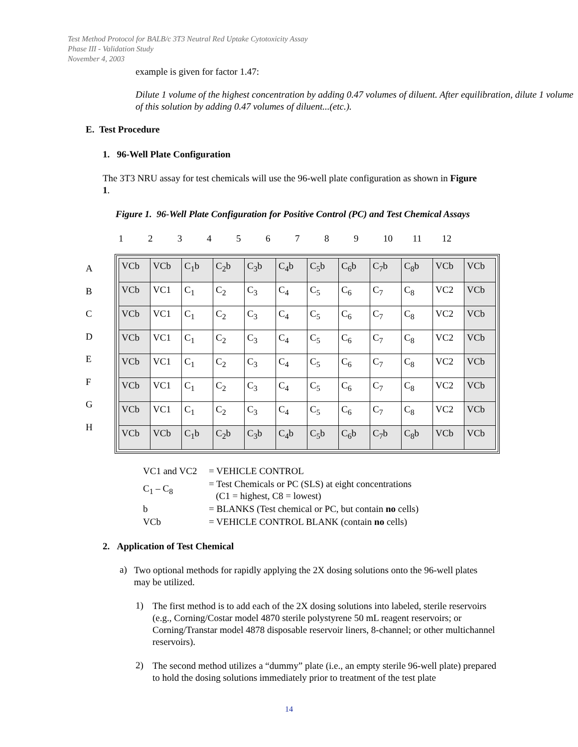Test Method Protocol for BALB/c 3T3 Neutral Red Uptake Cytotoxicity Assay
Phase III - Validation Study
November 4, 2003
example is given for factor 1.47:
Dilute 1 volume of the highest concentration by adding 0.47 volumes of diluent. After equilibration, dilute 1 volume of this solution by adding 0.47 volumes of diluent...(etc.).
E. Test Procedure
1. 96-Well Plate Configuration
The 3T3 NRU assay for test chemicals will use the 96-well plate configuration as shown in Figure 1.
Figure 1. 96-Well Plate Configuration for Positive Control (PC) and Test Chemical Assays
123456789 10 11 12
A
B
C
D
E
F
G
H
| VCb | VCb | C<sub>1</sub>b | C<sub>2</sub>b | C<sub>3</sub>b | C<sub>4</sub>b | C<sub>5</sub>b | C<sub>6</sub>b | C<sub>7</sub>b | C<sub>8</sub>b | VCb | VCb |
| VCb | VC1 | C<sub>1</sub> | C<sub>2</sub> | C<sub>3</sub> | C<sub>4</sub> | C<sub>5</sub> | C<sub>6</sub> | C<sub>7</sub> | C<sub>8</sub> | VC2 | VCb |
| VCb | VC1 | C<sub>1</sub> | C<sub>2</sub> | C<sub>3</sub> | C<sub>4</sub> | C<sub>5</sub> | C<sub>6</sub> | C<sub>7</sub> | C<sub>8</sub> | VC2 | VCb |
| VCb | VC1 | C<sub>1</sub> | C<sub>2</sub> | C<sub>3</sub> | C<sub>4</sub> | C<sub>5</sub> | C<sub>6</sub> | C<sub>7</sub> | C<sub>8</sub> | VC2 | VCb |
| VCb | VC1 | C<sub>1</sub> | C<sub>2</sub> | C<sub>3</sub> | C<sub>4</sub> | C<sub>5</sub> | C<sub>6</sub> | C<sub>7</sub> | C<sub>8</sub> | VC2 | VCb |
| VCb | VC1 | C<sub>1</sub> | C<sub>2</sub> | C<sub>3</sub> | C<sub>4</sub> | C<sub>5</sub> | C<sub>6</sub> | C<sub>7</sub> | C<sub>8</sub> | VC2 | VCb |
| VCb | VC1 | C<sub>1</sub> | C<sub>2</sub> | C<sub>3</sub> | C<sub>4</sub> | C<sub>5</sub> | C<sub>6</sub> | C<sub>7</sub> | C<sub>8</sub> | VC2 | VCb |
| VCb | VCb | C<sub>1</sub>b | C<sub>2</sub>b | C<sub>3</sub>b | C<sub>4</sub>b | C<sub>5</sub>b | C<sub>6</sub>b | C<sub>7</sub>b | C<sub>8</sub>b | VCb | VCb |
| VC1 and VC2 | = VEHICLE CONTROL |
| C<sub>1</sub> – C<sub>8</sub> | = Test Chemicals or PC (SLS) at eight concentrations (C1 = highest, C8 = lowest) |
| b | = BLANKS (Test chemical or PC, but contain no cells) |
| VCb | = VEHICLE CONTROL BLANK (contain no cells) |
2. Application of Test Chemical
a)
Two optional methods for rapidly applying the 2X dosing solutions onto the 96-well plates may be utilized.
1)
The first method is to add each of the 2X dosing solutions into labeled, sterile reservoirs (e.g., Corning/Costar model 4870 sterile polystyrene 50 mL reagent reservoirs; or Corning/Transtar model 4878 disposable reservoir liners, 8-channel; or other multichannel reservoirs).
2)
The second method utilizes a “dummy” plate (i.e., an empty sterile 96-well plate) prepared to hold the dosing solutions immediately prior to treatment of the test plate
14